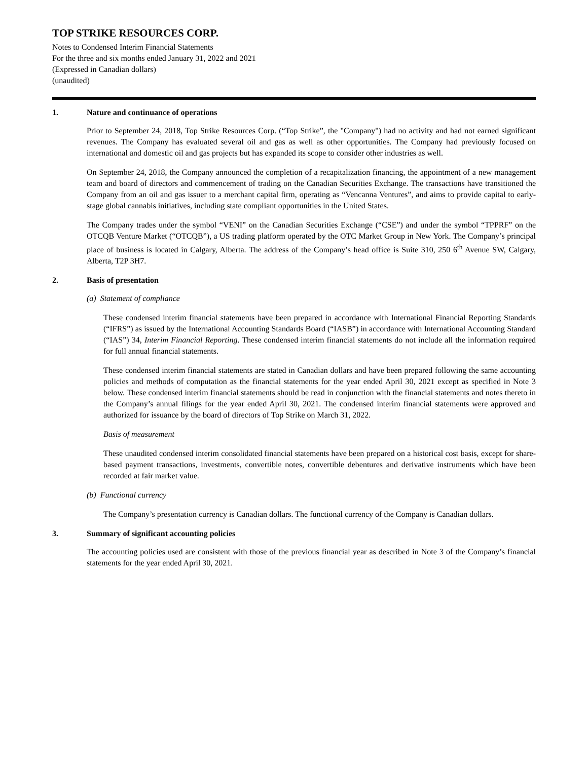TOP STRIKE RESOURCES CORP.
Notes to Condensed Interim Financial Statements
For the three and six months ended January 31, 2022 and 2021
(Expressed in Canadian dollars)
(unaudited)
1. Nature and continuance of operations
Prior to September 24, 2018, Top Strike Resources Corp. (“Top Strike”, the "Company") had no activity and had not earned significant revenues. The Company has evaluated several oil and gas as well as other opportunities. The Company had previously focused on international and domestic oil and gas projects but has expanded its scope to consider other industries as well.
On September 24, 2018, the Company announced the completion of a recapitalization financing, the appointment of a new management team and board of directors and commencement of trading on the Canadian Securities Exchange. The transactions have transitioned the Company from an oil and gas issuer to a merchant capital firm, operating as “Vencanna Ventures”, and aims to provide capital to early-stage global cannabis initiatives, including state compliant opportunities in the United States.
The Company trades under the symbol “VENI” on the Canadian Securities Exchange (“CSE”) and under the symbol “TPPRF” on the OTCQB Venture Market (“OTCQB”), a US trading platform operated by the OTC Market Group in New York. The Company’s principal place of business is located in Calgary, Alberta. The address of the Company’s head office is Suite 310, 250 6<sup>th</sup> Avenue SW, Calgary, Alberta, T2P 3H7.
2. Basis of presentation
(a) Statement of compliance
These condensed interim financial statements have been prepared in accordance with International Financial Reporting Standards (“IFRS”) as issued by the International Accounting Standards Board (“IASB”) in accordance with International Accounting Standard (“IAS”) 34, Interim Financial Reporting. These condensed interim financial statements do not include all the information required for full annual financial statements.
These condensed interim financial statements are stated in Canadian dollars and have been prepared following the same accounting policies and methods of computation as the financial statements for the year ended April 30, 2021 except as specified in Note 3 below. These condensed interim financial statements should be read in conjunction with the financial statements and notes thereto in the Company’s annual filings for the year ended April 30, 2021. The condensed interim financial statements were approved and authorized for issuance by the board of directors of Top Strike on March 31, 2022.
Basis of measurement
These unaudited condensed interim consolidated financial statements have been prepared on a historical cost basis, except for share-based payment transactions, investments, convertible notes, convertible debentures and derivative instruments which have been recorded at fair market value.
(b) Functional currency
The Company’s presentation currency is Canadian dollars. The functional currency of the Company is Canadian dollars.
3. Summary of significant accounting policies
The accounting policies used are consistent with those of the previous financial year as described in Note 3 of the Company’s financial statements for the year ended April 30, 2021.